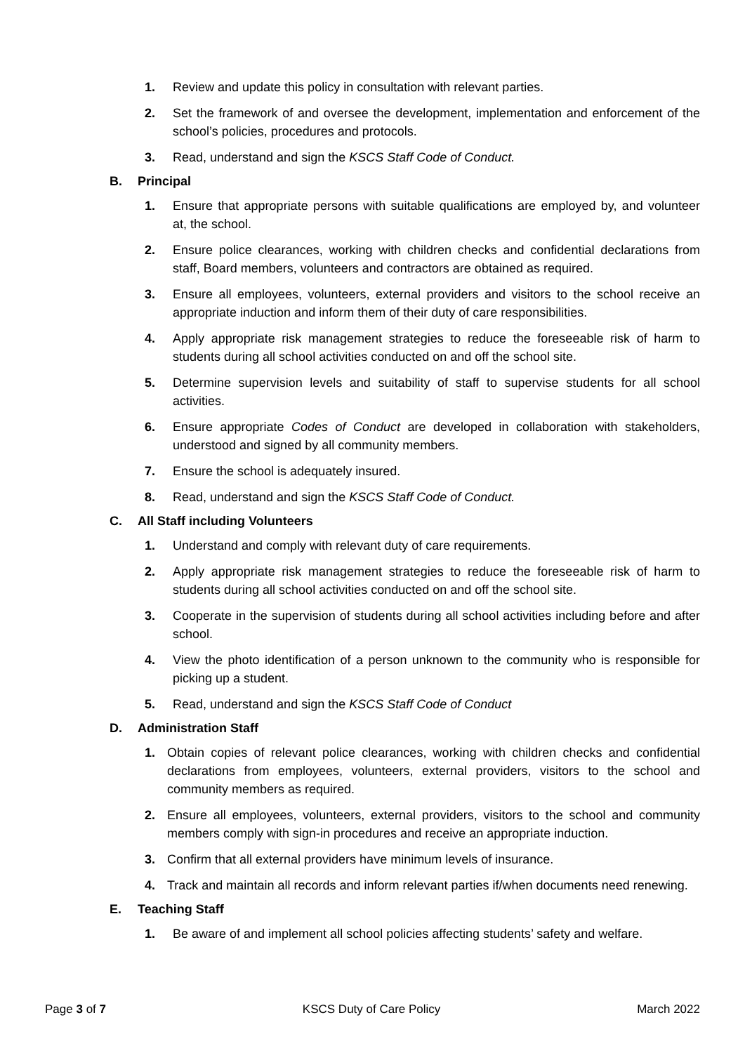1. Review and update this policy in consultation with relevant parties.
2. Set the framework of and oversee the development, implementation and enforcement of the school’s policies, procedures and protocols.
3. Read, understand and sign the KSCS Staff Code of Conduct.
B. Principal
1. Ensure that appropriate persons with suitable qualifications are employed by, and volunteer at, the school.
2. Ensure police clearances, working with children checks and confidential declarations from staff, Board members, volunteers and contractors are obtained as required.
3. Ensure all employees, volunteers, external providers and visitors to the school receive an appropriate induction and inform them of their duty of care responsibilities.
4. Apply appropriate risk management strategies to reduce the foreseeable risk of harm to students during all school activities conducted on and off the school site.
5. Determine supervision levels and suitability of staff to supervise students for all school activities.
6. Ensure appropriate Codes of Conduct are developed in collaboration with stakeholders, understood and signed by all community members.
7. Ensure the school is adequately insured.
8. Read, understand and sign the KSCS Staff Code of Conduct.
C. All Staff including Volunteers
1. Understand and comply with relevant duty of care requirements.
2. Apply appropriate risk management strategies to reduce the foreseeable risk of harm to students during all school activities conducted on and off the school site.
3. Cooperate in the supervision of students during all school activities including before and after school.
4. View the photo identification of a person unknown to the community who is responsible for picking up a student.
5. Read, understand and sign the KSCS Staff Code of Conduct
D. Administration Staff
1. Obtain copies of relevant police clearances, working with children checks and confidential declarations from employees, volunteers, external providers, visitors to the school and community members as required.
2. Ensure all employees, volunteers, external providers, visitors to the school and community members comply with sign-in procedures and receive an appropriate induction.
3. Confirm that all external providers have minimum levels of insurance.
4. Track and maintain all records and inform relevant parties if/when documents need renewing.
E. Teaching Staff
1. Be aware of and implement all school policies affecting students’ safety and welfare.
Page 3 of 7 KSCS Duty of Care Policy March 2022